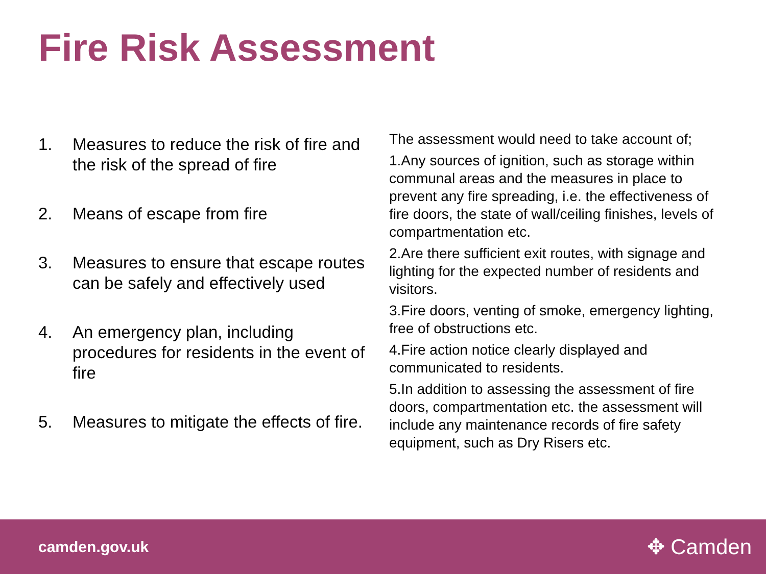Fire Risk Assessment
1. Measures to reduce the risk of fire and the risk of the spread of fire
2. Means of escape from fire
3. Measures to ensure that escape routes can be safely and effectively used
4. An emergency plan, including procedures for residents in the event of fire
5. Measures to mitigate the effects of fire.
The assessment would need to take account of;
1.Any sources of ignition, such as storage within communal areas and the measures in place to prevent any fire spreading, i.e. the effectiveness of fire doors, the state of wall/ceiling finishes, levels of compartmentation etc.
2.Are there sufficient exit routes, with signage and lighting for the expected number of residents and visitors.
3.Fire doors, venting of smoke, emergency lighting, free of obstructions etc.
4.Fire action notice clearly displayed and communicated to residents.
5.In addition to assessing the assessment of fire doors, compartmentation etc. the assessment will include any maintenance records of fire safety equipment, such as Dry Risers etc.
camden.gov.uk ✥ Camden